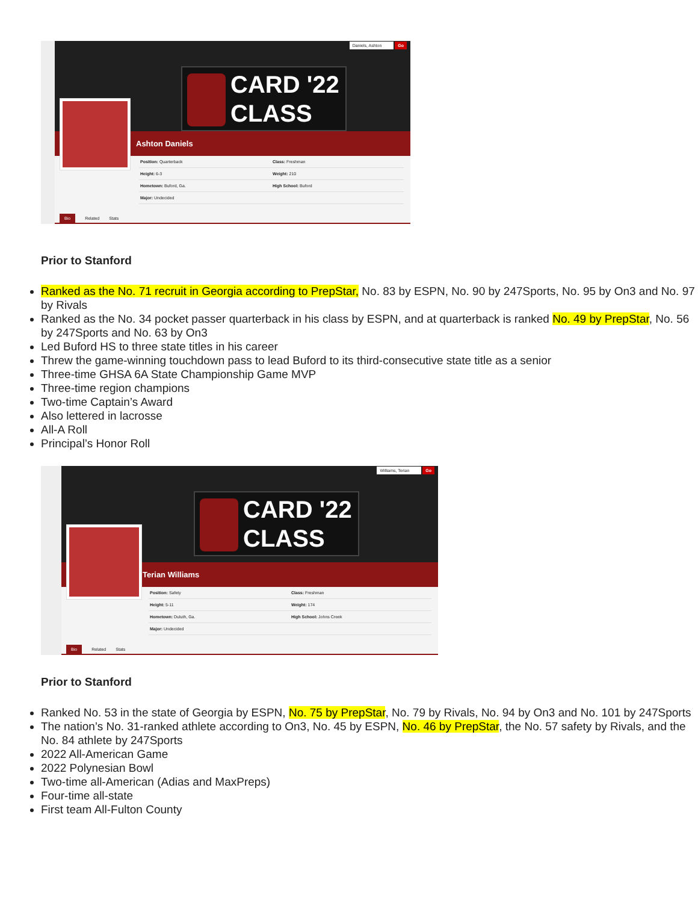Daniels, Ashton Go
CARD '22
CLASS
Ashton Daniels
| Position: Quarterback | Class: Freshman |
| Height: 6-3 | Weight: 210 |
| Hometown: Buford, Ga. | High School: Buford |
| Major: Undecided | |
Bio Related Stats
Prior to Stanford
Ranked as the No. 71 recruit in Georgia according to PrepStar, No. 83 by ESPN, No. 90 by 247Sports, No. 95 by On3 and No. 97 by Rivals
Ranked as the No. 34 pocket passer quarterback in his class by ESPN, and at quarterback is ranked No. 49 by PrepStar, No. 56 by 247Sports and No. 63 by On3
Led Buford HS to three state titles in his career
Threw the game-winning touchdown pass to lead Buford to its third-consecutive state title as a senior
Three-time GHSA 6A State Championship Game MVP
Three-time region champions
Two-time Captain’s Award
Also lettered in lacrosse
All-A Roll
Principal’s Honor Roll
Williams, Terian Go
CARD '22
CLASS
Terian Williams
| Position: Safety | Class: Freshman |
| Height: 5-11 | Weight: 174 |
| Hometown: Duluth, Ga. | High School: Johns Creek |
| Major: Undecided | |
Bio Related Stats
Prior to Stanford
Ranked No. 53 in the state of Georgia by ESPN, No. 75 by PrepStar, No. 79 by Rivals, No. 94 by On3 and No. 101 by 247Sports
The nation’s No. 31-ranked athlete according to On3, No. 45 by ESPN, No. 46 by PrepStar, the No. 57 safety by Rivals, and the No. 84 athlete by 247Sports
2022 All-American Game
2022 Polynesian Bowl
Two-time all-American (Adias and MaxPreps)
Four-time all-state
First team All-Fulton County